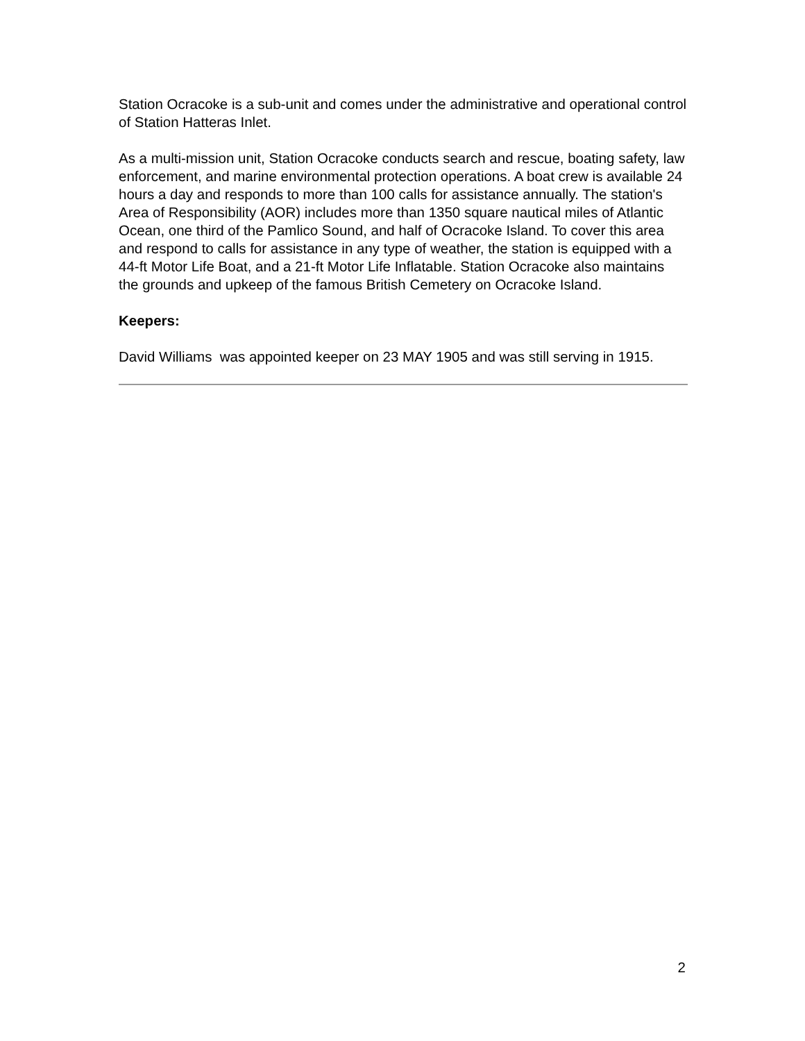Station Ocracoke is a sub-unit and comes under the administrative and operational control of Station Hatteras Inlet.
As a multi-mission unit, Station Ocracoke conducts search and rescue, boating safety, law enforcement, and marine environmental protection operations. A boat crew is available 24 hours a day and responds to more than 100 calls for assistance annually. The station's Area of Responsibility (AOR) includes more than 1350 square nautical miles of Atlantic Ocean, one third of the Pamlico Sound, and half of Ocracoke Island. To cover this area and respond to calls for assistance in any type of weather, the station is equipped with a 44-ft Motor Life Boat, and a 21-ft Motor Life Inflatable. Station Ocracoke also maintains the grounds and upkeep of the famous British Cemetery on Ocracoke Island.
Keepers:
David Williams was appointed keeper on 23 MAY 1905 and was still serving in 1915.
2